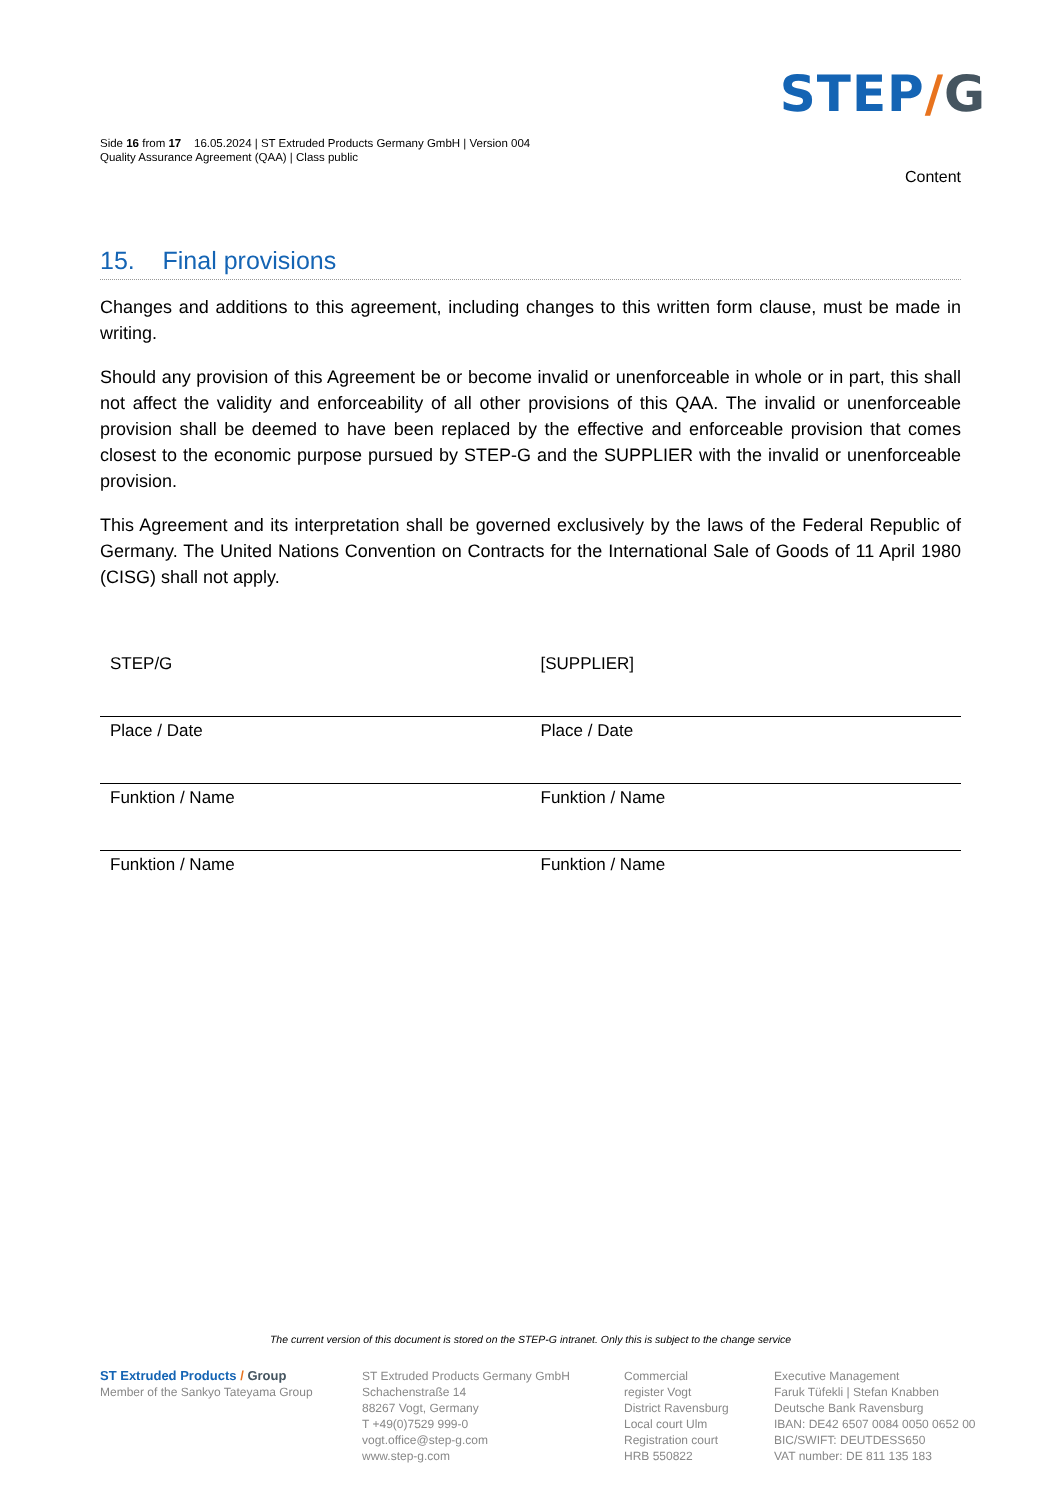STEP/G
Side 16 from 17 16.05.2024 | ST Extruded Products Germany GmbH | Version 004
Quality Assurance Agreement (QAA) | Class public
Content
15. Final provisions
Changes and additions to this agreement, including changes to this written form clause, must be made in writing.
Should any provision of this Agreement be or become invalid or unenforceable in whole or in part, this shall not affect the validity and enforceability of all other provisions of this QAA. The invalid or unenforceable provision shall be deemed to have been replaced by the effective and enforceable provision that comes closest to the economic purpose pursued by STEP-G and the SUPPLIER with the invalid or unenforceable provision.
This Agreement and its interpretation shall be governed exclusively by the laws of the Federal Republic of Germany. The United Nations Convention on Contracts for the International Sale of Goods of 11 April 1980 (CISG) shall not apply.
| STEP/G | [SUPPLIER] |
| Place / Date | Place / Date |
| Funktion / Name | Funktion / Name |
| Funktion / Name | Funktion / Name |
The current version of this document is stored on the STEP-G intranet. Only this is subject to the change service
ST Extruded Products / Group
Member of the Sankyo Tateyama Group
ST Extruded Products Germany GmbH
Schachenstraße 14
88267 Vogt, Germany
T +49(0)7529 999-0
vogt.office@step-g.com
www.step-g.com
Commercial
register Vogt
District Ravensburg
Local court Ulm
Registration court
HRB 550822
Executive Management
Faruk Tüfekli | Stefan Knabben
Deutsche Bank Ravensburg
IBAN: DE42 6507 0084 0050 0652 00
BIC/SWIFT: DEUTDESS650
VAT number: DE 811 135 183